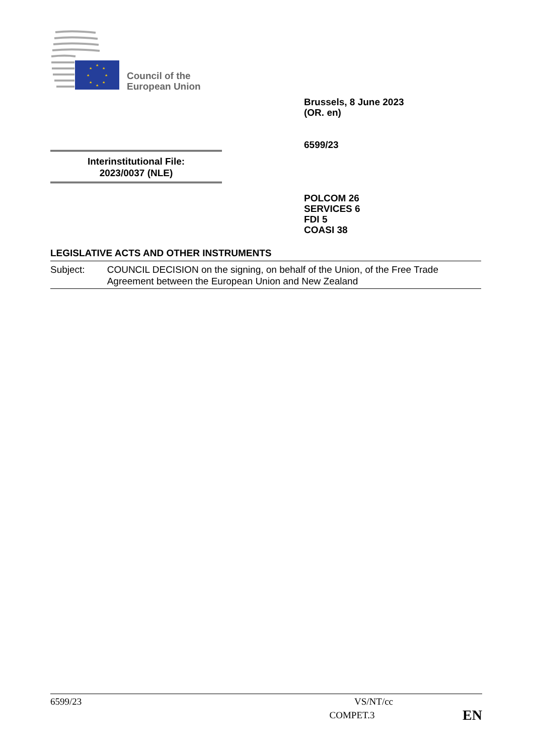★
★
★
★
★
★
★
★
Council of the
European Union
Brussels, 8 June 2023
(OR. en)
6599/23
Interinstitutional File:
2023/0037 (NLE)
POLCOM 26
SERVICES 6
FDI 5
COASI 38
LEGISLATIVE ACTS AND OTHER INSTRUMENTS
Subject: COUNCIL DECISION on the signing, on behalf of the Union, of the Free Trade Agreement between the European Union and New Zealand
6599/23 VS/NT/cc
COMPET.3 EN